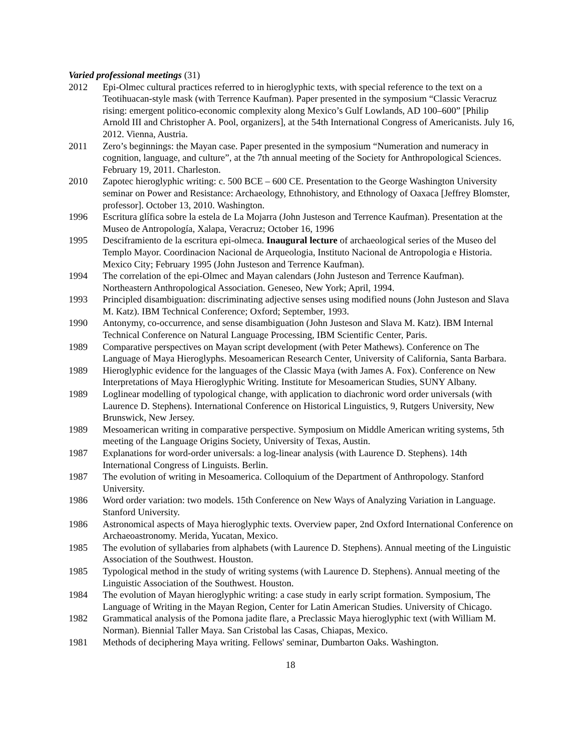Varied professional meetings (31)
2012 Epi-Olmec cultural practices referred to in hieroglyphic texts, with special reference to the text on a Teotihuacan-style mask (with Terrence Kaufman). Paper presented in the symposium “Classic Veracruz rising: emergent politico-economic complexity along Mexico’s Gulf Lowlands, AD 100–600” [Philip Arnold III and Christopher A. Pool, organizers], at the 54th International Congress of Americanists. July 16, 2012. Vienna, Austria.
2011 Zero’s beginnings: the Mayan case. Paper presented in the symposium “Numeration and numeracy in cognition, language, and culture”, at the 7th annual meeting of the Society for Anthropological Sciences. February 19, 2011. Charleston.
2010 Zapotec hieroglyphic writing: c. 500 BCE – 600 CE. Presentation to the George Washington University seminar on Power and Resistance: Archaeology, Ethnohistory, and Ethnology of Oaxaca [Jeffrey Blomster, professor]. October 13, 2010. Washington.
1996 Escritura glífica sobre la estela de La Mojarra (John Justeson and Terrence Kaufman). Presentation at the Museo de Antropología, Xalapa, Veracruz; October 16, 1996
1995 Desciframiento de la escritura epi-olmeca. Inaugural lecture of archaeological series of the Museo del Templo Mayor. Coordinacion Nacional de Arqueologia, Instituto Nacional de Antropologia e Historia. Mexico City; February 1995 (John Justeson and Terrence Kaufman).
1994 The correlation of the epi-Olmec and Mayan calendars (John Justeson and Terrence Kaufman). Northeastern Anthropological Association. Geneseo, New York; April, 1994.
1993 Principled disambiguation: discriminating adjective senses using modified nouns (John Justeson and Slava M. Katz). IBM Technical Conference; Oxford; September, 1993.
1990 Antonymy, co-occurrence, and sense disambiguation (John Justeson and Slava M. Katz). IBM Internal Technical Conference on Natural Language Processing, IBM Scientific Center, Paris.
1989 Comparative perspectives on Mayan script development (with Peter Mathews). Conference on The Language of Maya Hieroglyphs. Mesoamerican Research Center, University of California, Santa Barbara.
1989 Hieroglyphic evidence for the languages of the Classic Maya (with James A. Fox). Conference on New Interpretations of Maya Hieroglyphic Writing. Institute for Mesoamerican Studies, SUNY Albany.
1989 Loglinear modelling of typological change, with application to diachronic word order universals (with Laurence D. Stephens). International Conference on Historical Linguistics, 9, Rutgers University, New Brunswick, New Jersey.
1989 Mesoamerican writing in comparative perspective. Symposium on Middle American writing systems, 5th meeting of the Language Origins Society, University of Texas, Austin.
1987 Explanations for word-order universals: a log-linear analysis (with Laurence D. Stephens). 14th International Congress of Linguists. Berlin.
1987 The evolution of writing in Mesoamerica. Colloquium of the Department of Anthropology. Stanford University.
1986 Word order variation: two models. 15th Conference on New Ways of Analyzing Variation in Language. Stanford University.
1986 Astronomical aspects of Maya hieroglyphic texts. Overview paper, 2nd Oxford International Conference on Archaeoastronomy. Merida, Yucatan, Mexico.
1985 The evolution of syllabaries from alphabets (with Laurence D. Stephens). Annual meeting of the Linguistic Association of the Southwest. Houston.
1985 Typological method in the study of writing systems (with Laurence D. Stephens). Annual meeting of the Linguistic Association of the Southwest. Houston.
1984 The evolution of Mayan hieroglyphic writing: a case study in early script formation. Symposium, The Language of Writing in the Mayan Region, Center for Latin American Studies. University of Chicago.
1982 Grammatical analysis of the Pomona jadite flare, a Preclassic Maya hieroglyphic text (with William M. Norman). Biennial Taller Maya. San Cristobal las Casas, Chiapas, Mexico.
1981 Methods of deciphering Maya writing. Fellows' seminar, Dumbarton Oaks. Washington.
18